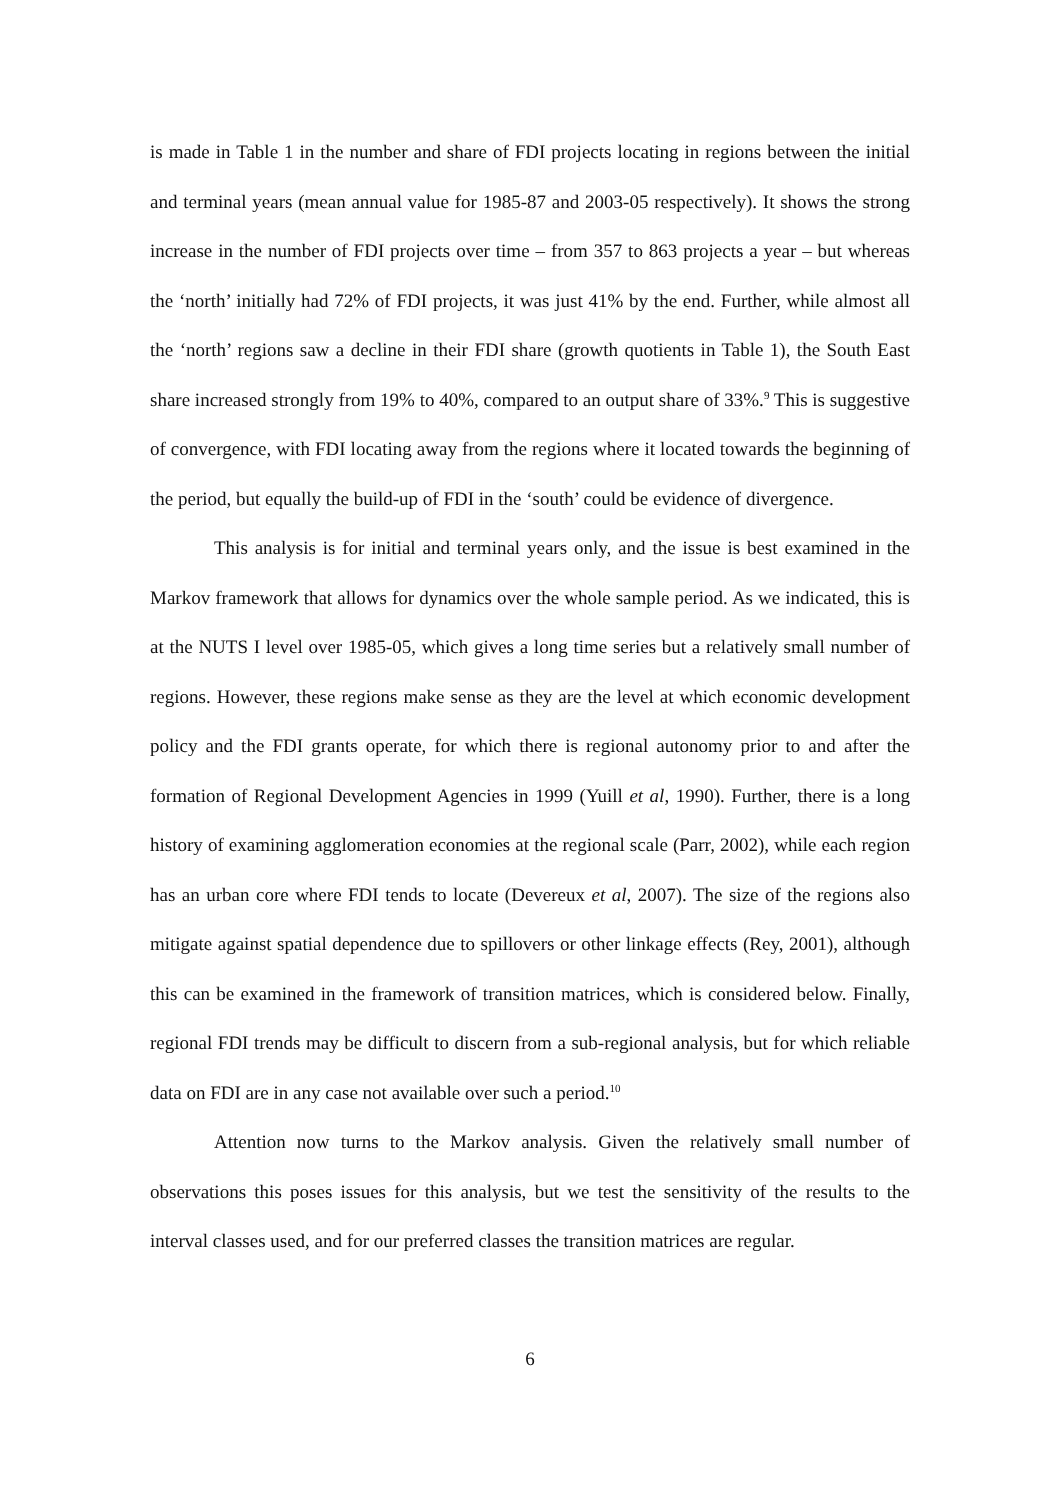is made in Table 1 in the number and share of FDI projects locating in regions between the initial and terminal years (mean annual value for 1985-87 and 2003-05 respectively). It shows the strong increase in the number of FDI projects over time – from 357 to 863 projects a year – but whereas the ‘north’ initially had 72% of FDI projects, it was just 41% by the end. Further, while almost all the ‘north’ regions saw a decline in their FDI share (growth quotients in Table 1), the South East share increased strongly from 19% to 40%, compared to an output share of 33%.<sup>9</sup> This is suggestive of convergence, with FDI locating away from the regions where it located towards the beginning of the period, but equally the build-up of FDI in the ‘south’ could be evidence of divergence.
This analysis is for initial and terminal years only, and the issue is best examined in the Markov framework that allows for dynamics over the whole sample period. As we indicated, this is at the NUTS I level over 1985-05, which gives a long time series but a relatively small number of regions. However, these regions make sense as they are the level at which economic development policy and the FDI grants operate, for which there is regional autonomy prior to and after the formation of Regional Development Agencies in 1999 (Yuill et al, 1990). Further, there is a long history of examining agglomeration economies at the regional scale (Parr, 2002), while each region has an urban core where FDI tends to locate (Devereux et al, 2007). The size of the regions also mitigate against spatial dependence due to spillovers or other linkage effects (Rey, 2001), although this can be examined in the framework of transition matrices, which is considered below. Finally, regional FDI trends may be difficult to discern from a sub-regional analysis, but for which reliable data on FDI are in any case not available over such a period.<sup>10</sup>
Attention now turns to the Markov analysis. Given the relatively small number of observations this poses issues for this analysis, but we test the sensitivity of the results to the interval classes used, and for our preferred classes the transition matrices are regular.
6